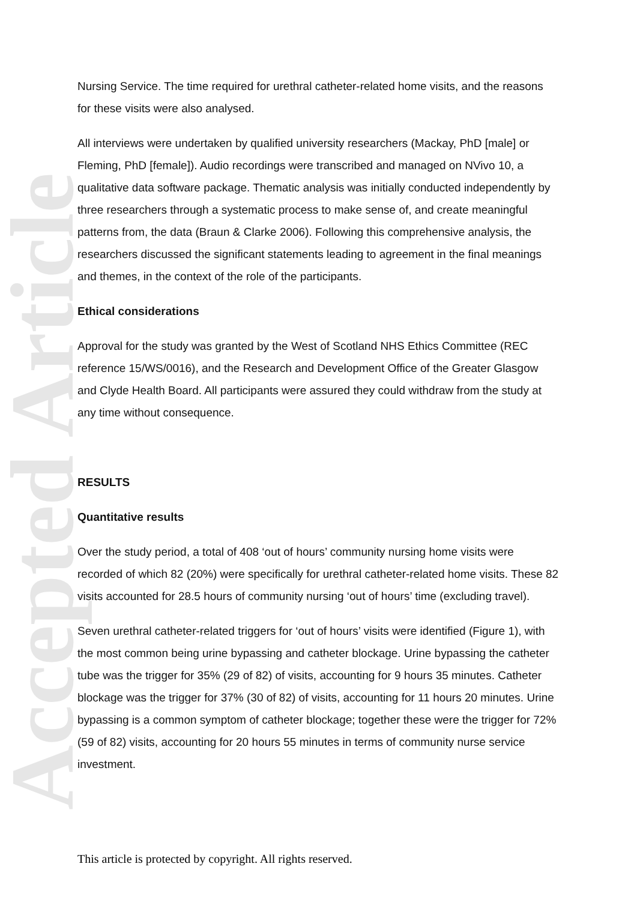Accepted Article
Nursing Service. The time required for urethral catheter-related home visits, and the reasons for these visits were also analysed.
All interviews were undertaken by qualified university researchers (Mackay, PhD [male] or Fleming, PhD [female]). Audio recordings were transcribed and managed on NVivo 10, a qualitative data software package. Thematic analysis was initially conducted independently by three researchers through a systematic process to make sense of, and create meaningful patterns from, the data (Braun & Clarke 2006). Following this comprehensive analysis, the researchers discussed the significant statements leading to agreement in the final meanings and themes, in the context of the role of the participants.
Ethical considerations
Approval for the study was granted by the West of Scotland NHS Ethics Committee (REC reference 15/WS/0016), and the Research and Development Office of the Greater Glasgow and Clyde Health Board. All participants were assured they could withdraw from the study at any time without consequence.
RESULTS
Quantitative results
Over the study period, a total of 408 ‘out of hours’ community nursing home visits were recorded of which 82 (20%) were specifically for urethral catheter-related home visits. These 82 visits accounted for 28.5 hours of community nursing ‘out of hours’ time (excluding travel).
Seven urethral catheter-related triggers for ‘out of hours’ visits were identified (Figure 1), with the most common being urine bypassing and catheter blockage. Urine bypassing the catheter tube was the trigger for 35% (29 of 82) of visits, accounting for 9 hours 35 minutes. Catheter blockage was the trigger for 37% (30 of 82) of visits, accounting for 11 hours 20 minutes. Urine bypassing is a common symptom of catheter blockage; together these were the trigger for 72% (59 of 82) visits, accounting for 20 hours 55 minutes in terms of community nurse service investment.
This article is protected by copyright. All rights reserved.